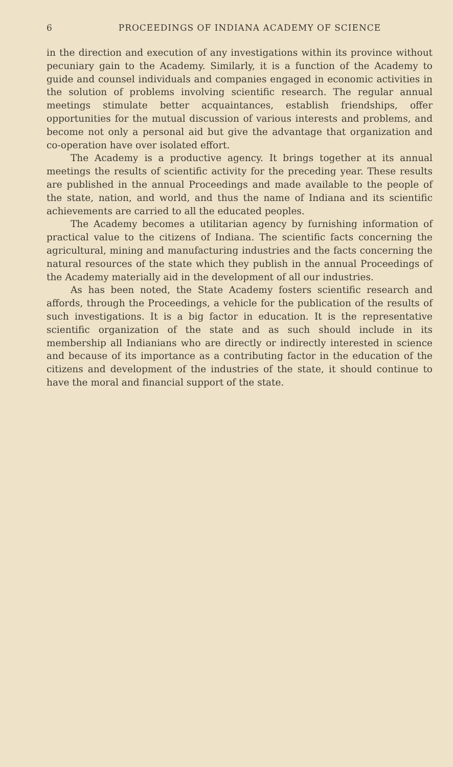6 PROCEEDINGS OF INDIANA ACADEMY OF SCIENCE
in the direction and execution of any investigations within its province without pecuniary gain to the Academy. Similarly, it is a function of the Academy to guide and counsel individuals and companies engaged in economic activities in the solution of problems involving scientific research. The regular annual meetings stimulate better acquaintances, establish friendships, offer opportunities for the mutual discussion of various interests and problems, and become not only a personal aid but give the advantage that organization and co-operation have over isolated effort.
The Academy is a productive agency. It brings together at its annual meetings the results of scientific activity for the preceding year. These results are published in the annual Proceedings and made available to the people of the state, nation, and world, and thus the name of Indiana and its scientific achievements are carried to all the educated peoples.
The Academy becomes a utilitarian agency by furnishing information of practical value to the citizens of Indiana. The scientific facts concerning the agricultural, mining and manufacturing industries and the facts concerning the natural resources of the state which they publish in the annual Proceedings of the Academy materially aid in the development of all our industries.
As has been noted, the State Academy fosters scientific research and affords, through the Proceedings, a vehicle for the publication of the results of such investigations. It is a big factor in education. It is the representative scientific organization of the state and as such should include in its membership all Indianians who are directly or indirectly interested in science and because of its importance as a contributing factor in the education of the citizens and development of the industries of the state, it should continue to have the moral and financial support of the state.